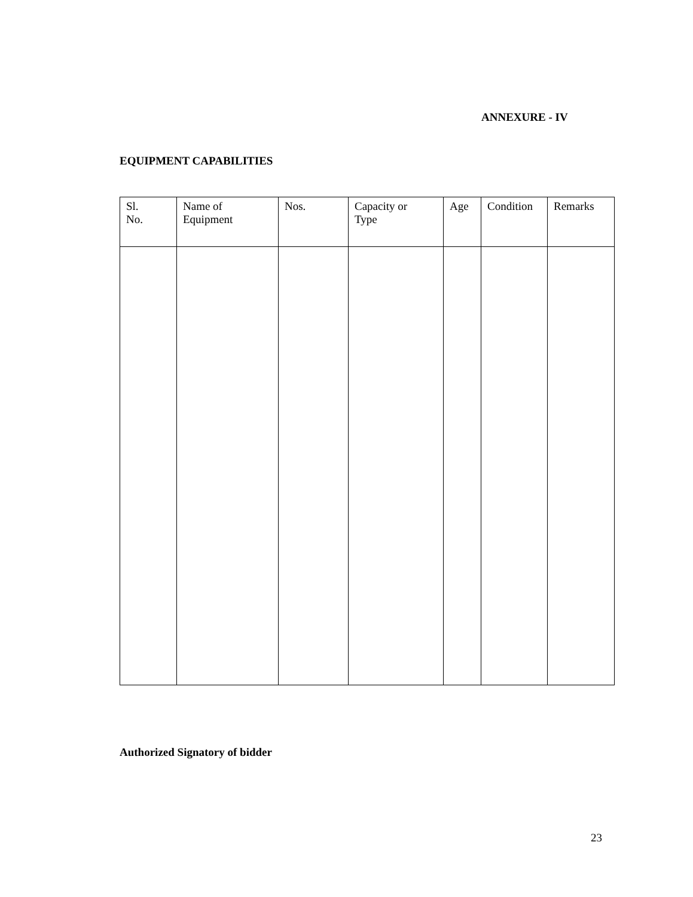ANNEXURE - IV
EQUIPMENT CAPABILITIES
| Sl. No. | Name of Equipment | Nos. | Capacity or Type | Age | Condition | Remarks |
| --- | --- | --- | --- | --- | --- | --- |
Authorized Signatory of bidder
23